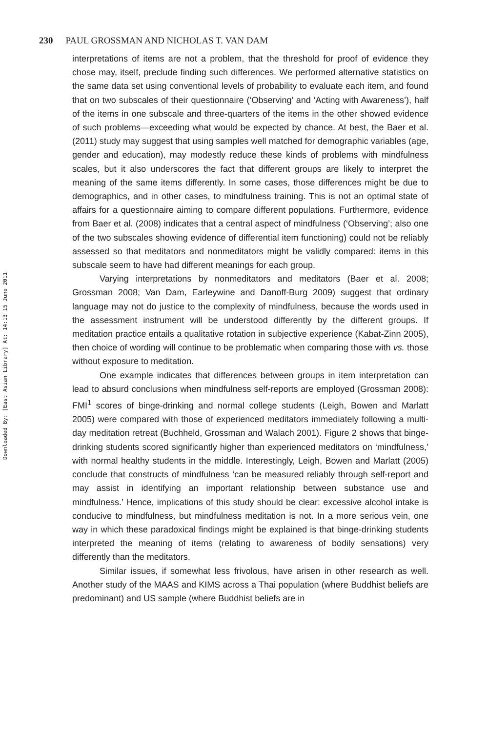Downloaded By: [East Asian Library] At: 14:13 15 June 2011
230 PAUL GROSSMAN AND NICHOLAS T. VAN DAM
interpretations of items are not a problem, that the threshold for proof of evidence they chose may, itself, preclude finding such differences. We performed alternative statistics on the same data set using conventional levels of probability to evaluate each item, and found that on two subscales of their questionnaire (‘Observing’ and ‘Acting with Awareness’), half of the items in one subscale and three-quarters of the items in the other showed evidence of such problems—exceeding what would be expected by chance. At best, the Baer et al. (2011) study may suggest that using samples well matched for demographic variables (age, gender and education), may modestly reduce these kinds of problems with mindfulness scales, but it also underscores the fact that different groups are likely to interpret the meaning of the same items differently. In some cases, those differences might be due to demographics, and in other cases, to mindfulness training. This is not an optimal state of affairs for a questionnaire aiming to compare different populations. Furthermore, evidence from Baer et al. (2008) indicates that a central aspect of mindfulness (‘Observing’; also one of the two subscales showing evidence of differential item functioning) could not be reliably assessed so that meditators and nonmeditators might be validly compared: items in this subscale seem to have had different meanings for each group.
Varying interpretations by nonmeditators and meditators (Baer et al. 2008; Grossman 2008; Van Dam, Earleywine and Danoff-Burg 2009) suggest that ordinary language may not do justice to the complexity of mindfulness, because the words used in the assessment instrument will be understood differently by the different groups. If meditation practice entails a qualitative rotation in subjective experience (Kabat-Zinn 2005), then choice of wording will continue to be problematic when comparing those with vs. those without exposure to meditation.
One example indicates that differences between groups in item interpretation can lead to absurd conclusions when mindfulness self-reports are employed (Grossman 2008): FMI<sup>1</sup> scores of binge-drinking and normal college students (Leigh, Bowen and Marlatt 2005) were compared with those of experienced meditators immediately following a multi-day meditation retreat (Buchheld, Grossman and Walach 2001). Figure 2 shows that binge-drinking students scored significantly higher than experienced meditators on ‘mindfulness,’ with normal healthy students in the middle. Interestingly, Leigh, Bowen and Marlatt (2005) conclude that constructs of mindfulness ‘can be measured reliably through self-report and may assist in identifying an important relationship between substance use and mindfulness.’ Hence, implications of this study should be clear: excessive alcohol intake is conducive to mindfulness, but mindfulness meditation is not. In a more serious vein, one way in which these paradoxical findings might be explained is that binge-drinking students interpreted the meaning of items (relating to awareness of bodily sensations) very differently than the meditators.
Similar issues, if somewhat less frivolous, have arisen in other research as well. Another study of the MAAS and KIMS across a Thai population (where Buddhist beliefs are predominant) and US sample (where Buddhist beliefs are in